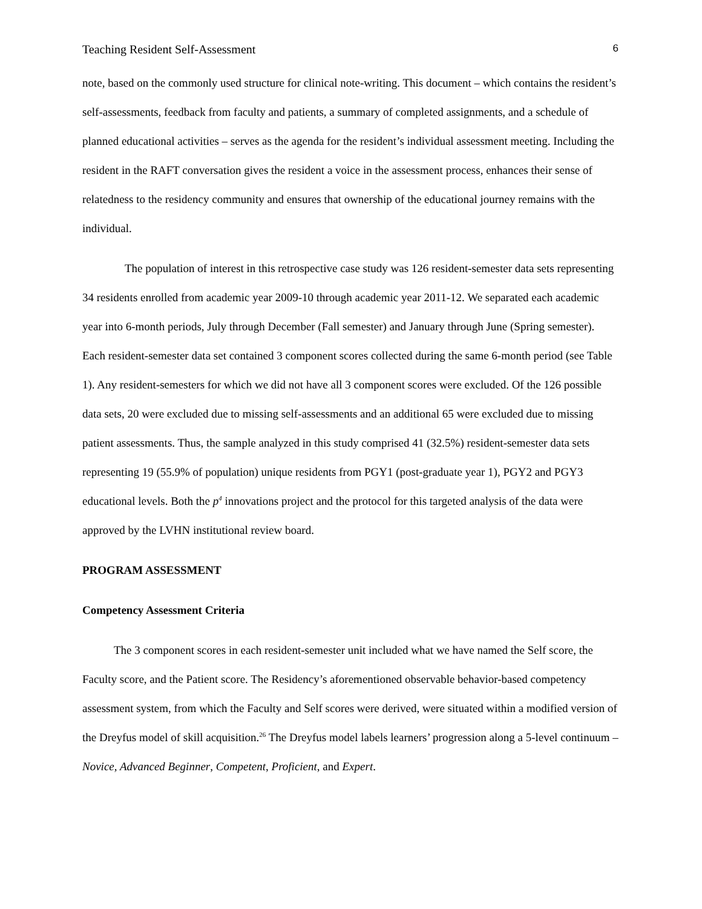Teaching Resident Self-Assessment 6
note, based on the commonly used structure for clinical note-writing. This document – which contains the resident’s self-assessments, feedback from faculty and patients, a summary of completed assignments, and a schedule of planned educational activities – serves as the agenda for the resident’s individual assessment meeting. Including the resident in the RAFT conversation gives the resident a voice in the assessment process, enhances their sense of relatedness to the residency community and ensures that ownership of the educational journey remains with the individual.
The population of interest in this retrospective case study was 126 resident-semester data sets representing 34 residents enrolled from academic year 2009-10 through academic year 2011-12. We separated each academic year into 6-month periods, July through December (Fall semester) and January through June (Spring semester). Each resident-semester data set contained 3 component scores collected during the same 6-month period (see Table 1). Any resident-semesters for which we did not have all 3 component scores were excluded. Of the 126 possible data sets, 20 were excluded due to missing self-assessments and an additional 65 were excluded due to missing patient assessments. Thus, the sample analyzed in this study comprised 41 (32.5%) resident-semester data sets representing 19 (55.9% of population) unique residents from PGY1 (post-graduate year 1), PGY2 and PGY3 educational levels. Both the p<sup>4</sup> innovations project and the protocol for this targeted analysis of the data were approved by the LVHN institutional review board.
PROGRAM ASSESSMENT
Competency Assessment Criteria
The 3 component scores in each resident-semester unit included what we have named the Self score, the Faculty score, and the Patient score. The Residency’s aforementioned observable behavior-based competency assessment system, from which the Faculty and Self scores were derived, were situated within a modified version of the Dreyfus model of skill acquisition.<sup>26</sup> The Dreyfus model labels learners’ progression along a 5-level continuum – Novice, Advanced Beginner, Competent, Proficient, and Expert.